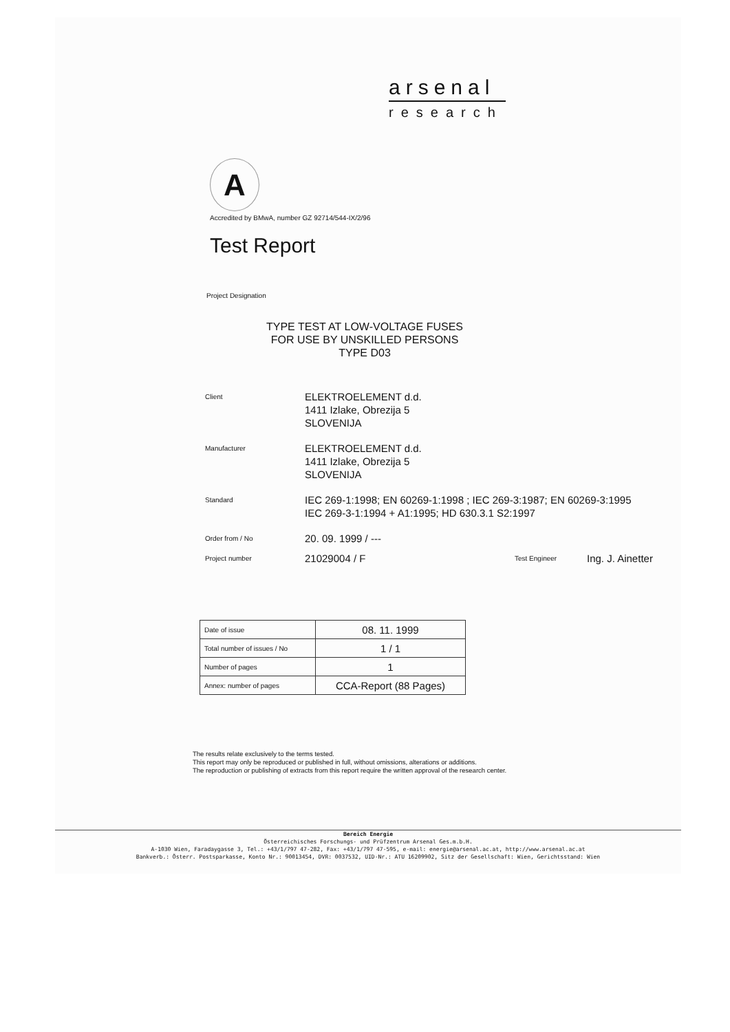arsenal
research
A
Accredited by BMwA, number GZ 92714/544-IX/2/96
Test Report
Project Designation
TYPE TEST AT LOW-VOLTAGE FUSES
FOR USE BY UNSKILLED PERSONS
TYPE D03
Client
ELEKTROELEMENT d.d.
1411 Izlake, Obrezija 5
SLOVENIJA
Manufacturer
ELEKTROELEMENT d.d.
1411 Izlake, Obrezija 5
SLOVENIJA
Standard
IEC 269-1:1998; EN 60269-1:1998 ; IEC 269-3:1987; EN 60269-3:1995
IEC 269-3-1:1994 + A1:1995; HD 630.3.1 S2:1997
Order from / No
20. 09. 1999 / ---
Project number
21029004 / F
Test Engineer
Ing. J. Ainetter
| Date of issue | 08. 11. 1999 |
| Total number of issues / No | 1 / 1 |
| Number of pages | 1 |
| Annex: number of pages | CCA-Report (88 Pages) |
The results relate exclusively to the terms tested.
This report may only be reproduced or published in full, without omissions, alterations or additions.
The reproduction or publishing of extracts from this report require the written approval of the research center.
Bereich Energie
Österreichisches Forschungs- und Prüfzentrum Arsenal Ges.m.b.H.
A-1030 Wien, Faradaygasse 3, Tel.: +43/1/797 47-282, Fax: +43/1/797 47-595, e-mail: energie@arsenal.ac.at, http://www.arsenal.ac.at
Bankverb.: Österr. Postsparkasse, Konto Nr.: 90013454, DVR: 0037532, UID-Nr.: ATU 16209902, Sitz der Gesellschaft: Wien, Gerichtsstand: Wien